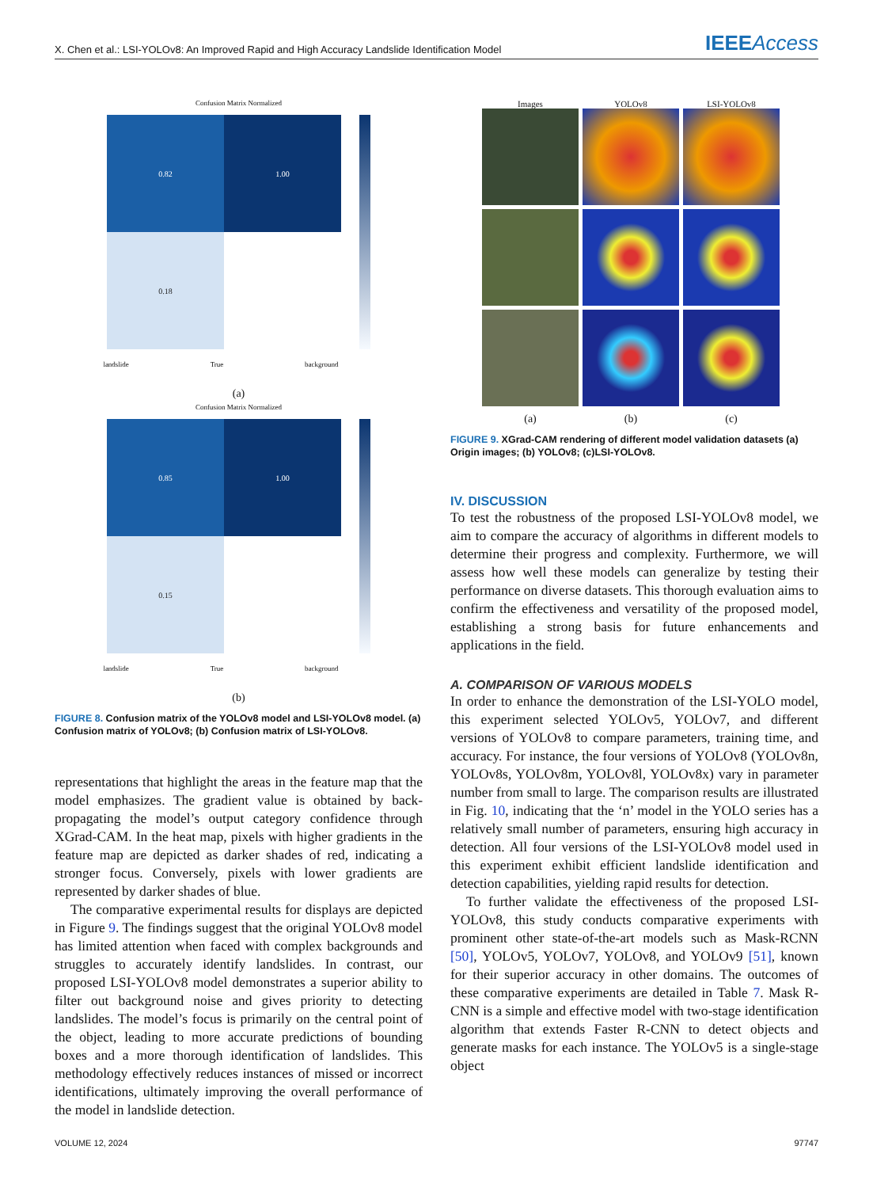X. Chen et al.: LSI-YOLOv8: An Improved Rapid and High Accuracy Landslide Identification Model
IEEEAccess
Confusion Matrix Normalized
0.82 1.00
0.18
landslide True background
(a)
Confusion Matrix Normalized
0.85 1.00
0.15
landslide True background
(b)
FIGURE 8. Confusion matrix of the YOLOv8 model and LSI-YOLOv8 model. (a) Confusion matrix of YOLOv8; (b) Confusion matrix of LSI-YOLOv8.
representations that highlight the areas in the feature map that the model emphasizes. The gradient value is obtained by back-propagating the model’s output category confidence through XGrad-CAM. In the heat map, pixels with higher gradients in the feature map are depicted as darker shades of red, indicating a stronger focus. Conversely, pixels with lower gradients are represented by darker shades of blue.
The comparative experimental results for displays are depicted in Figure 9. The findings suggest that the original YOLOv8 model has limited attention when faced with complex backgrounds and struggles to accurately identify landslides. In contrast, our proposed LSI-YOLOv8 model demonstrates a superior ability to filter out background noise and gives priority to detecting landslides. The model’s focus is primarily on the central point of the object, leading to more accurate predictions of bounding boxes and a more thorough identification of landslides. This methodology effectively reduces instances of missed or incorrect identifications, ultimately improving the overall performance of the model in landslide detection.
Images YOLOv8 LSI-YOLOv8
(a) (b) (c)
FIGURE 9. XGrad-CAM rendering of different model validation datasets (a) Origin images; (b) YOLOv8; (c)LSI-YOLOv8.
IV. DISCUSSION
To test the robustness of the proposed LSI-YOLOv8 model, we aim to compare the accuracy of algorithms in different models to determine their progress and complexity. Furthermore, we will assess how well these models can generalize by testing their performance on diverse datasets. This thorough evaluation aims to confirm the effectiveness and versatility of the proposed model, establishing a strong basis for future enhancements and applications in the field.
A. COMPARISON OF VARIOUS MODELS
In order to enhance the demonstration of the LSI-YOLO model, this experiment selected YOLOv5, YOLOv7, and different versions of YOLOv8 to compare parameters, training time, and accuracy. For instance, the four versions of YOLOv8 (YOLOv8n, YOLOv8s, YOLOv8m, YOLOv8l, YOLOv8x) vary in parameter number from small to large. The comparison results are illustrated in Fig. 10, indicating that the ‘n’ model in the YOLO series has a relatively small number of parameters, ensuring high accuracy in detection. All four versions of the LSI-YOLOv8 model used in this experiment exhibit efficient landslide identification and detection capabilities, yielding rapid results for detection.
To further validate the effectiveness of the proposed LSI-YOLOv8, this study conducts comparative experiments with prominent other state-of-the-art models such as Mask-RCNN [50], YOLOv5, YOLOv7, YOLOv8, and YOLOv9 [51], known for their superior accuracy in other domains. The outcomes of these comparative experiments are detailed in Table 7. Mask R-CNN is a simple and effective model with two-stage identification algorithm that extends Faster R-CNN to detect objects and generate masks for each instance. The YOLOv5 is a single-stage object
VOLUME 12, 2024 97747